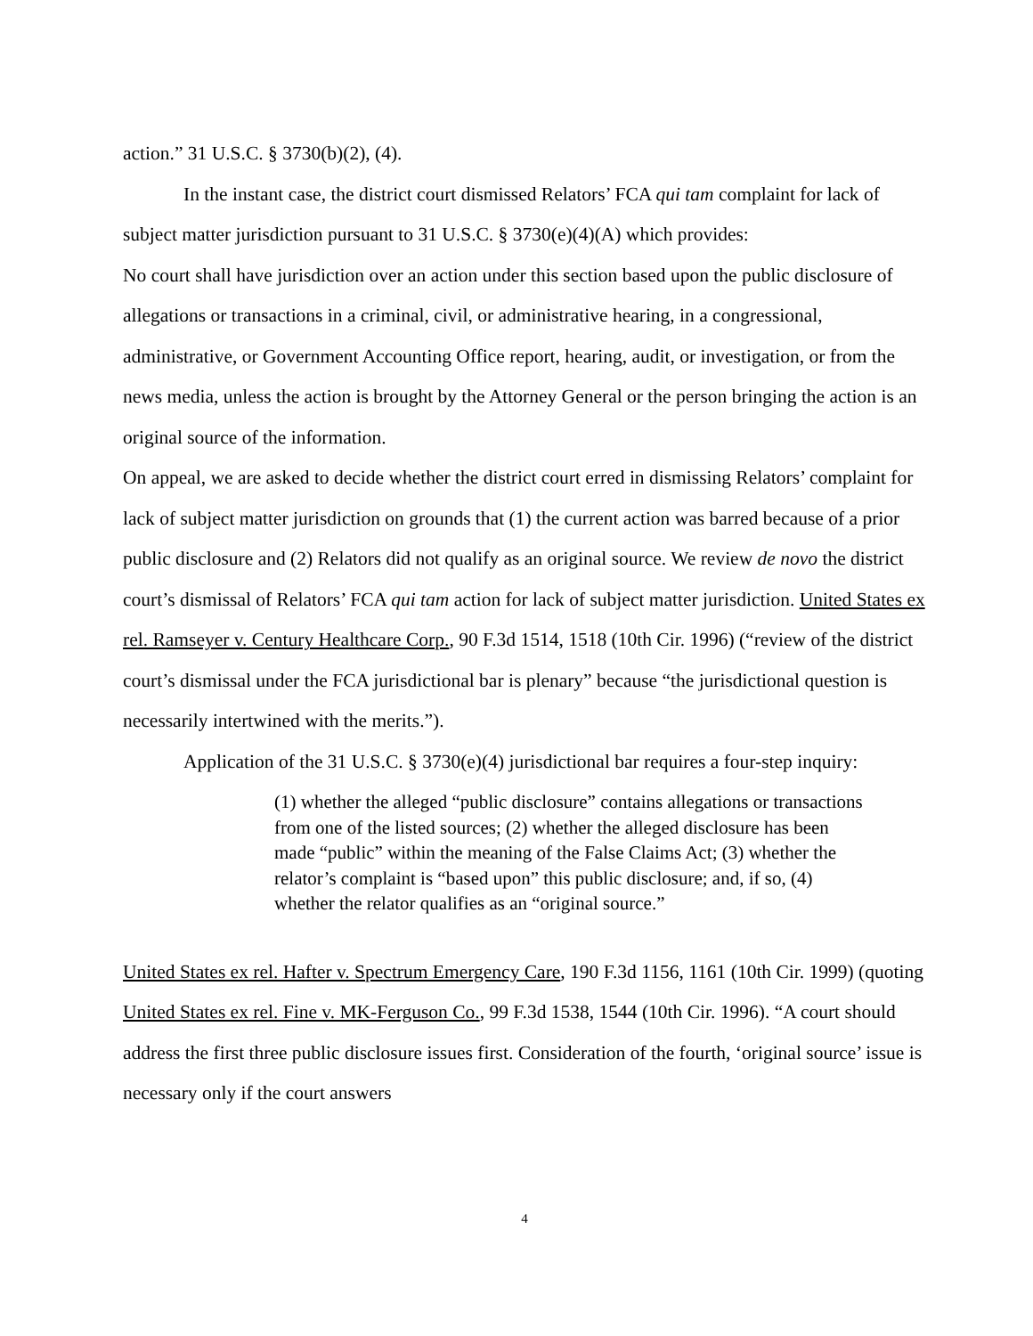action.” 31 U.S.C. § 3730(b)(2), (4).
In the instant case, the district court dismissed Relators’ FCA qui tam complaint for lack of subject matter jurisdiction pursuant to 31 U.S.C. § 3730(e)(4)(A) which provides:
No court shall have jurisdiction over an action under this section based upon the public disclosure of allegations or transactions in a criminal, civil, or administrative hearing, in a congressional, administrative, or Government Accounting Office report, hearing, audit, or investigation, or from the news media, unless the action is brought by the Attorney General or the person bringing the action is an original source of the information.
On appeal, we are asked to decide whether the district court erred in dismissing Relators’ complaint for lack of subject matter jurisdiction on grounds that (1) the current action was barred because of a prior public disclosure and (2) Relators did not qualify as an original source. We review de novo the district court’s dismissal of Relators’ FCA qui tam action for lack of subject matter jurisdiction. United States ex rel. Ramseyer v. Century Healthcare Corp., 90 F.3d 1514, 1518 (10th Cir. 1996) (“review of the district court’s dismissal under the FCA jurisdictional bar is plenary” because “the jurisdictional question is necessarily intertwined with the merits.”).
Application of the 31 U.S.C. § 3730(e)(4) jurisdictional bar requires a four-step inquiry:
(1) whether the alleged “public disclosure” contains allegations or transactions from one of the listed sources; (2) whether the alleged disclosure has been made “public” within the meaning of the False Claims Act; (3) whether the relator’s complaint is “based upon” this public disclosure; and, if so, (4) whether the relator qualifies as an “original source.”
United States ex rel. Hafter v. Spectrum Emergency Care, 190 F.3d 1156, 1161 (10th Cir. 1999) (quoting United States ex rel. Fine v. MK-Ferguson Co., 99 F.3d 1538, 1544 (10th Cir. 1996). “A court should address the first three public disclosure issues first. Consideration of the fourth, ‘original source’ issue is necessary only if the court answers
4